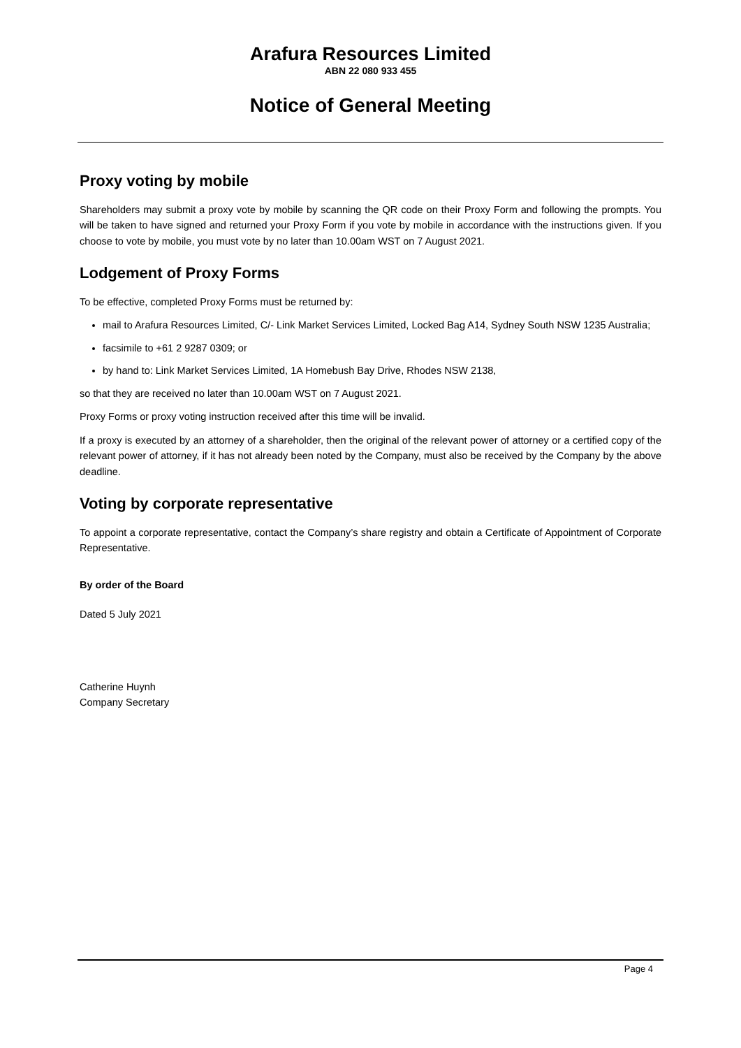Arafura Resources Limited
ABN 22 080 933 455
Notice of General Meeting
Proxy voting by mobile
Shareholders may submit a proxy vote by mobile by scanning the QR code on their Proxy Form and following the prompts. You will be taken to have signed and returned your Proxy Form if you vote by mobile in accordance with the instructions given. If you choose to vote by mobile, you must vote by no later than 10.00am WST on 7 August 2021.
Lodgement of Proxy Forms
To be effective, completed Proxy Forms must be returned by:
mail to Arafura Resources Limited, C/- Link Market Services Limited, Locked Bag A14, Sydney South NSW 1235 Australia;
facsimile to +61 2 9287 0309; or
by hand to: Link Market Services Limited, 1A Homebush Bay Drive, Rhodes NSW 2138,
so that they are received no later than 10.00am WST on 7 August 2021.
Proxy Forms or proxy voting instruction received after this time will be invalid.
If a proxy is executed by an attorney of a shareholder, then the original of the relevant power of attorney or a certified copy of the relevant power of attorney, if it has not already been noted by the Company, must also be received by the Company by the above deadline.
Voting by corporate representative
To appoint a corporate representative, contact the Company’s share registry and obtain a Certificate of Appointment of Corporate Representative.
By order of the Board
Dated 5 July 2021
Catherine Huynh
Company Secretary
Page 4